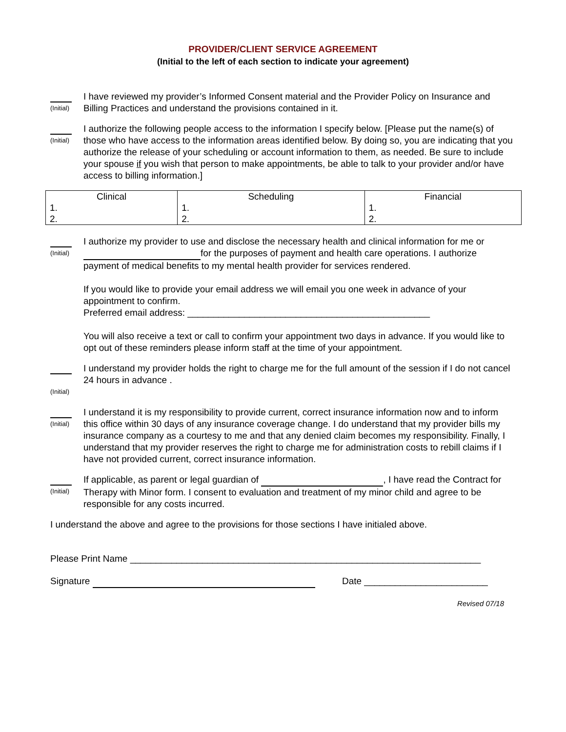PROVIDER/CLIENT SERVICE AGREEMENT
(Initial to the left of each section to indicate your agreement)
(Initial)
I have reviewed my provider’s Informed Consent material and the Provider Policy on Insurance and Billing Practices and understand the provisions contained in it.
(Initial)
I authorize the following people access to the information I specify below. [Please put the name(s) of those who have access to the information areas identified below. By doing so, you are indicating that you authorize the release of your scheduling or account information to them, as needed. Be sure to include your spouse if you wish that person to make appointments, be able to talk to your provider and/or have access to billing information.]
| Clinical | Scheduling | Financial |
| --- | --- | --- |
| 1. | 1. | 1. |
| 2. | 2. | 2. |
(Initial)
I authorize my provider to use and disclose the necessary health and clinical information for me or for the purposes of payment and health care operations. I authorize payment of medical benefits to my mental health provider for services rendered.
If you would like to provide your email address we will email you one week in advance of your appointment to confirm.
Preferred email address: _______________________________________________
You will also receive a text or call to confirm your appointment two days in advance. If you would like to opt out of these reminders please inform staff at the time of your appointment.
(Initial)
I understand my provider holds the right to charge me for the full amount of the session if I do not cancel 24 hours in advance .
(Initial)
I understand it is my responsibility to provide current, correct insurance information now and to inform this office within 30 days of any insurance coverage change. I do understand that my provider bills my insurance company as a courtesy to me and that any denied claim becomes my responsibility. Finally, I understand that my provider reserves the right to charge me for administration costs to rebill claims if I have not provided current, correct insurance information.
(Initial)
If applicable, as parent or legal guardian of , I have read the Contract for Therapy with Minor form. I consent to evaluation and treatment of my minor child and agree to be responsible for any costs incurred.
I understand the above and agree to the provisions for those sections I have initialed above.
Please Print Name ____________________________________________________________________
Signature Date ________________________
Revised 07/18